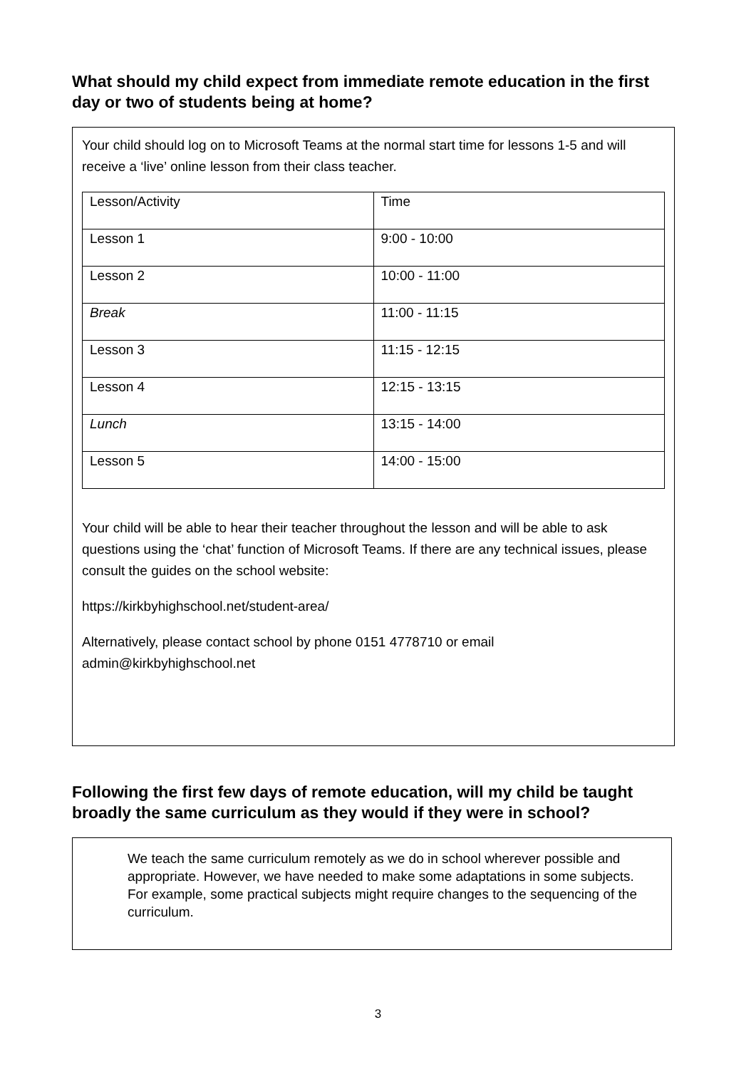What should my child expect from immediate remote education in the first day or two of students being at home?
Your child should log on to Microsoft Teams at the normal start time for lessons 1-5 and will receive a ‘live’ online lesson from their class teacher.
| Lesson/Activity | Time |
| Lesson 1 | 9:00 - 10:00 |
| Lesson 2 | 10:00 - 11:00 |
| Break | 11:00 - 11:15 |
| Lesson 3 | 11:15 - 12:15 |
| Lesson 4 | 12:15 - 13:15 |
| Lunch | 13:15 - 14:00 |
| Lesson 5 | 14:00 - 15:00 |
Your child will be able to hear their teacher throughout the lesson and will be able to ask questions using the ‘chat’ function of Microsoft Teams. If there are any technical issues, please consult the guides on the school website:
https://kirkbyhighschool.net/student-area/
Alternatively, please contact school by phone 0151 4778710 or email admin@kirkbyhighschool.net
Following the first few days of remote education, will my child be taught broadly the same curriculum as they would if they were in school?
We teach the same curriculum remotely as we do in school wherever possible and appropriate. However, we have needed to make some adaptations in some subjects. For example, some practical subjects might require changes to the sequencing of the curriculum.
3